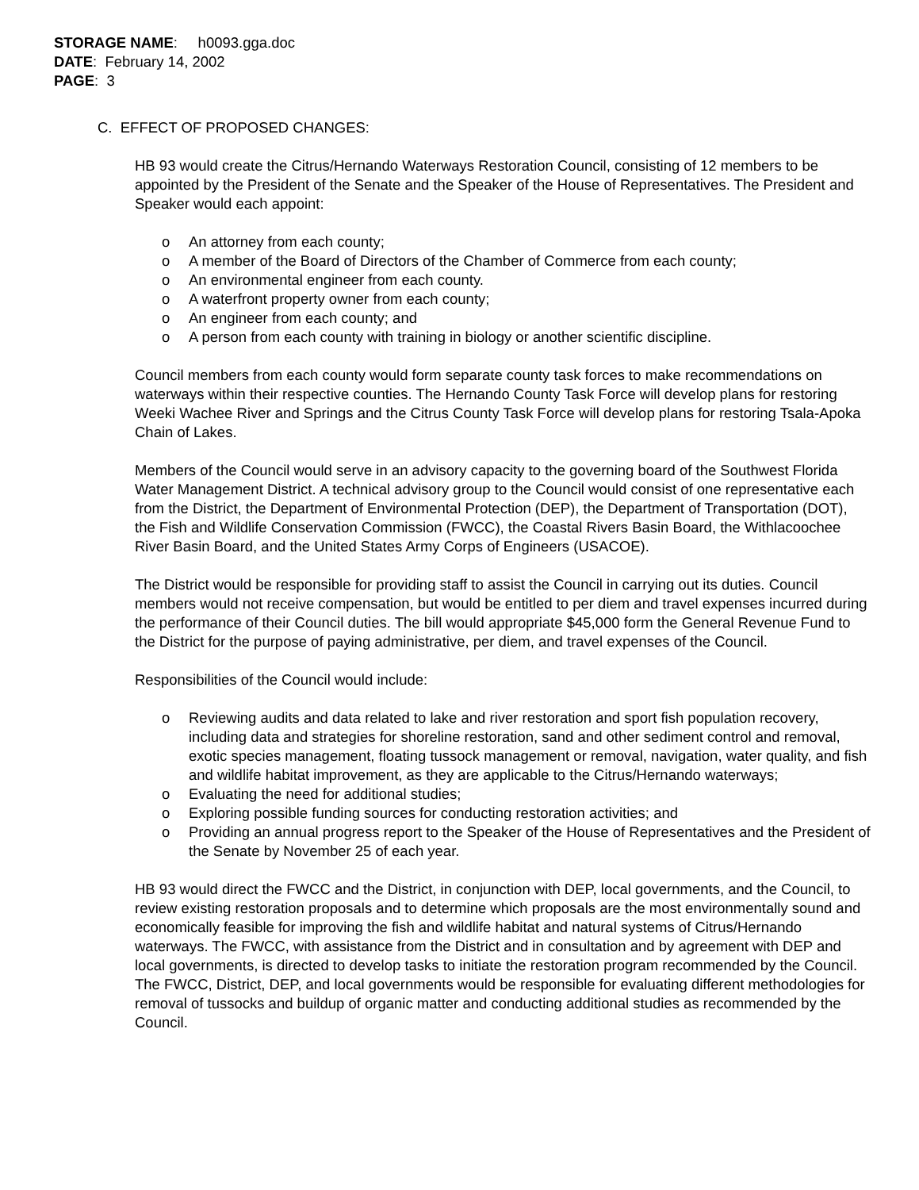STORAGE NAME: h0093.gga.doc
DATE: February 14, 2002
PAGE: 3
C. EFFECT OF PROPOSED CHANGES:
HB 93 would create the Citrus/Hernando Waterways Restoration Council, consisting of 12 members to be appointed by the President of the Senate and the Speaker of the House of Representatives. The President and Speaker would each appoint:
o An attorney from each county;
o A member of the Board of Directors of the Chamber of Commerce from each county;
o An environmental engineer from each county.
o A waterfront property owner from each county;
o An engineer from each county; and
o A person from each county with training in biology or another scientific discipline.
Council members from each county would form separate county task forces to make recommendations on waterways within their respective counties. The Hernando County Task Force will develop plans for restoring Weeki Wachee River and Springs and the Citrus County Task Force will develop plans for restoring Tsala-Apoka Chain of Lakes.
Members of the Council would serve in an advisory capacity to the governing board of the Southwest Florida Water Management District. A technical advisory group to the Council would consist of one representative each from the District, the Department of Environmental Protection (DEP), the Department of Transportation (DOT), the Fish and Wildlife Conservation Commission (FWCC), the Coastal Rivers Basin Board, the Withlacoochee River Basin Board, and the United States Army Corps of Engineers (USACOE).
The District would be responsible for providing staff to assist the Council in carrying out its duties. Council members would not receive compensation, but would be entitled to per diem and travel expenses incurred during the performance of their Council duties. The bill would appropriate $45,000 form the General Revenue Fund to the District for the purpose of paying administrative, per diem, and travel expenses of the Council.
Responsibilities of the Council would include:
o Reviewing audits and data related to lake and river restoration and sport fish population recovery, including data and strategies for shoreline restoration, sand and other sediment control and removal, exotic species management, floating tussock management or removal, navigation, water quality, and fish and wildlife habitat improvement, as they are applicable to the Citrus/Hernando waterways;
o Evaluating the need for additional studies;
o Exploring possible funding sources for conducting restoration activities; and
o Providing an annual progress report to the Speaker of the House of Representatives and the President of the Senate by November 25 of each year.
HB 93 would direct the FWCC and the District, in conjunction with DEP, local governments, and the Council, to review existing restoration proposals and to determine which proposals are the most environmentally sound and economically feasible for improving the fish and wildlife habitat and natural systems of Citrus/Hernando waterways. The FWCC, with assistance from the District and in consultation and by agreement with DEP and local governments, is directed to develop tasks to initiate the restoration program recommended by the Council. The FWCC, District, DEP, and local governments would be responsible for evaluating different methodologies for removal of tussocks and buildup of organic matter and conducting additional studies as recommended by the Council.